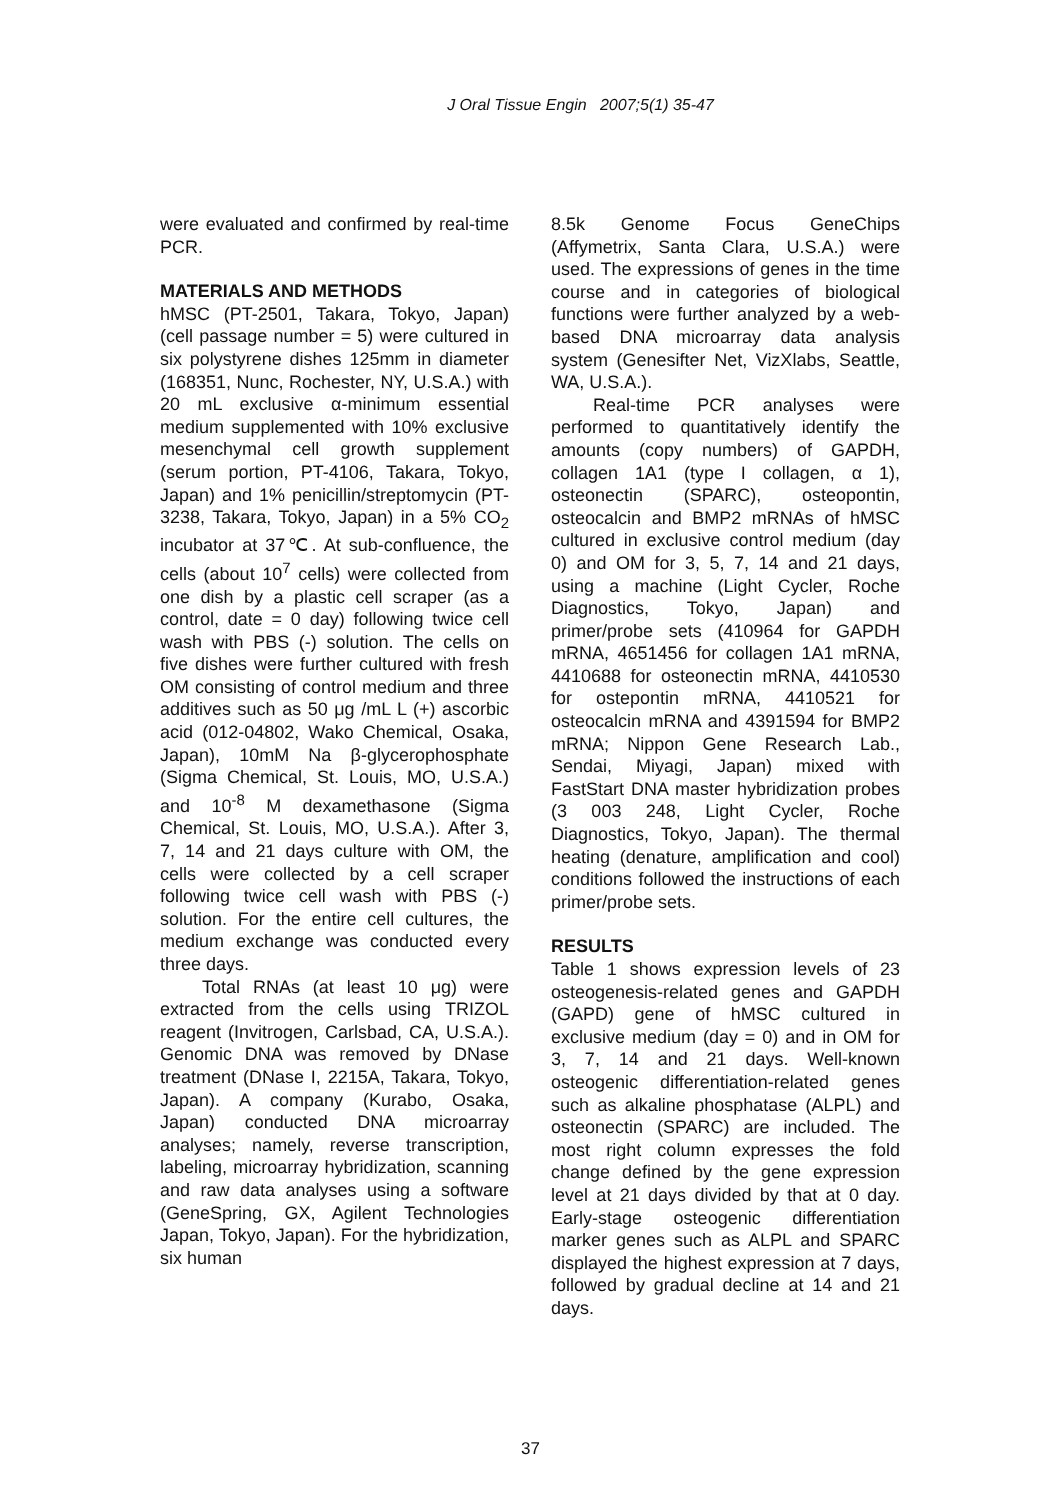J Oral Tissue Engin 2007;5(1) 35-47
were evaluated and confirmed by real-time PCR.
MATERIALS AND METHODS
hMSC (PT-2501, Takara, Tokyo, Japan) (cell passage number = 5) were cultured in six polystyrene dishes 125mm in diameter (168351, Nunc, Rochester, NY, U.S.A.) with 20 mL exclusive α-minimum essential medium supplemented with 10% exclusive mesenchymal cell growth supplement (serum portion, PT-4106, Takara, Tokyo, Japan) and 1% penicillin/streptomycin (PT-3238, Takara, Tokyo, Japan) in a 5% CO<sub>2</sub> incubator at 37℃. At sub-confluence, the cells (about 10<sup>7</sup> cells) were collected from one dish by a plastic cell scraper (as a control, date = 0 day) following twice cell wash with PBS (-) solution. The cells on five dishes were further cultured with fresh OM consisting of control medium and three additives such as 50 μg /mL L (+) ascorbic acid (012-04802, Wako Chemical, Osaka, Japan), 10mM Na β-glycerophosphate (Sigma Chemical, St. Louis, MO, U.S.A.) and 10<sup>-8</sup> M dexamethasone (Sigma Chemical, St. Louis, MO, U.S.A.). After 3, 7, 14 and 21 days culture with OM, the cells were collected by a cell scraper following twice cell wash with PBS (-) solution. For the entire cell cultures, the medium exchange was conducted every three days.
Total RNAs (at least 10 μg) were extracted from the cells using TRIZOL reagent (Invitrogen, Carlsbad, CA, U.S.A.). Genomic DNA was removed by DNase treatment (DNase I, 2215A, Takara, Tokyo, Japan). A company (Kurabo, Osaka, Japan) conducted DNA microarray analyses; namely, reverse transcription, labeling, microarray hybridization, scanning and raw data analyses using a software (GeneSpring, GX, Agilent Technologies Japan, Tokyo, Japan). For the hybridization, six human
8.5k Genome Focus GeneChips (Affymetrix, Santa Clara, U.S.A.) were used. The expressions of genes in the time course and in categories of biological functions were further analyzed by a web-based DNA microarray data analysis system (Genesifter Net, VizXlabs, Seattle, WA, U.S.A.).
Real-time PCR analyses were performed to quantitatively identify the amounts (copy numbers) of GAPDH, collagen 1A1 (type I collagen, α 1), osteonectin (SPARC), osteopontin, osteocalcin and BMP2 mRNAs of hMSC cultured in exclusive control medium (day 0) and OM for 3, 5, 7, 14 and 21 days, using a machine (Light Cycler, Roche Diagnostics, Tokyo, Japan) and primer/probe sets (410964 for GAPDH mRNA, 4651456 for collagen 1A1 mRNA, 4410688 for osteonectin mRNA, 4410530 for ostepontin mRNA, 4410521 for osteocalcin mRNA and 4391594 for BMP2 mRNA; Nippon Gene Research Lab., Sendai, Miyagi, Japan) mixed with FastStart DNA master hybridization probes (3 003 248, Light Cycler, Roche Diagnostics, Tokyo, Japan). The thermal heating (denature, amplification and cool) conditions followed the instructions of each primer/probe sets.
RESULTS
Table 1 shows expression levels of 23 osteogenesis-related genes and GAPDH (GAPD) gene of hMSC cultured in exclusive medium (day = 0) and in OM for 3, 7, 14 and 21 days. Well-known osteogenic differentiation-related genes such as alkaline phosphatase (ALPL) and osteonectin (SPARC) are included. The most right column expresses the fold change defined by the gene expression level at 21 days divided by that at 0 day. Early-stage osteogenic differentiation marker genes such as ALPL and SPARC displayed the highest expression at 7 days, followed by gradual decline at 14 and 21 days.
37